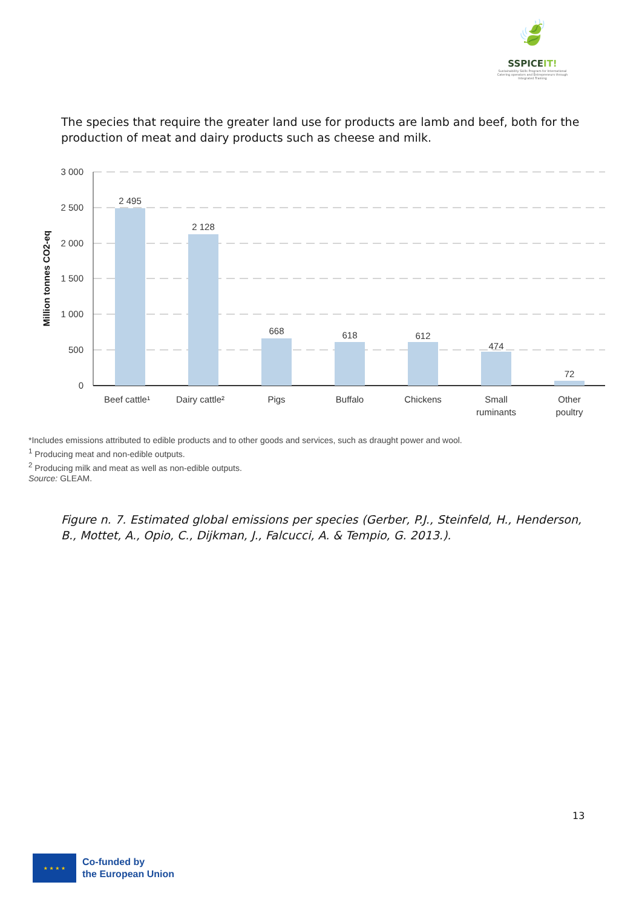🍃
SSPICEIT!
Sustainability Skills Program for International Catering operators and Entrepreneurs through Integrated Training
The species that require the greater land use for products are lamb and beef, both for the production of meat and dairy products such as cheese and milk.
3 000
2 500
2 000
1 500
1 000
500
0
Million tonnes CO2-eq
2 495
2 128
668
618
612
474
72
Beef cattle¹
Dairy cattle²
Pigs
Buffalo
Chickens
Small
ruminants
Other
poultry
*Includes emissions attributed to edible products and to other goods and services, such as draught power and wool.
<sup>1</sup> Producing meat and non-edible outputs.
<sup>2</sup> Producing milk and meat as well as non-edible outputs.
Source: GLEAM.
Figure n. 7. Estimated global emissions per species (Gerber, P.J., Steinfeld, H., Henderson, B., Mottet, A., Opio, C., Dijkman, J., Falcucci, A. & Tempio, G. 2013.).
13
★ ★ ★ ★
Co-funded by
the European Union